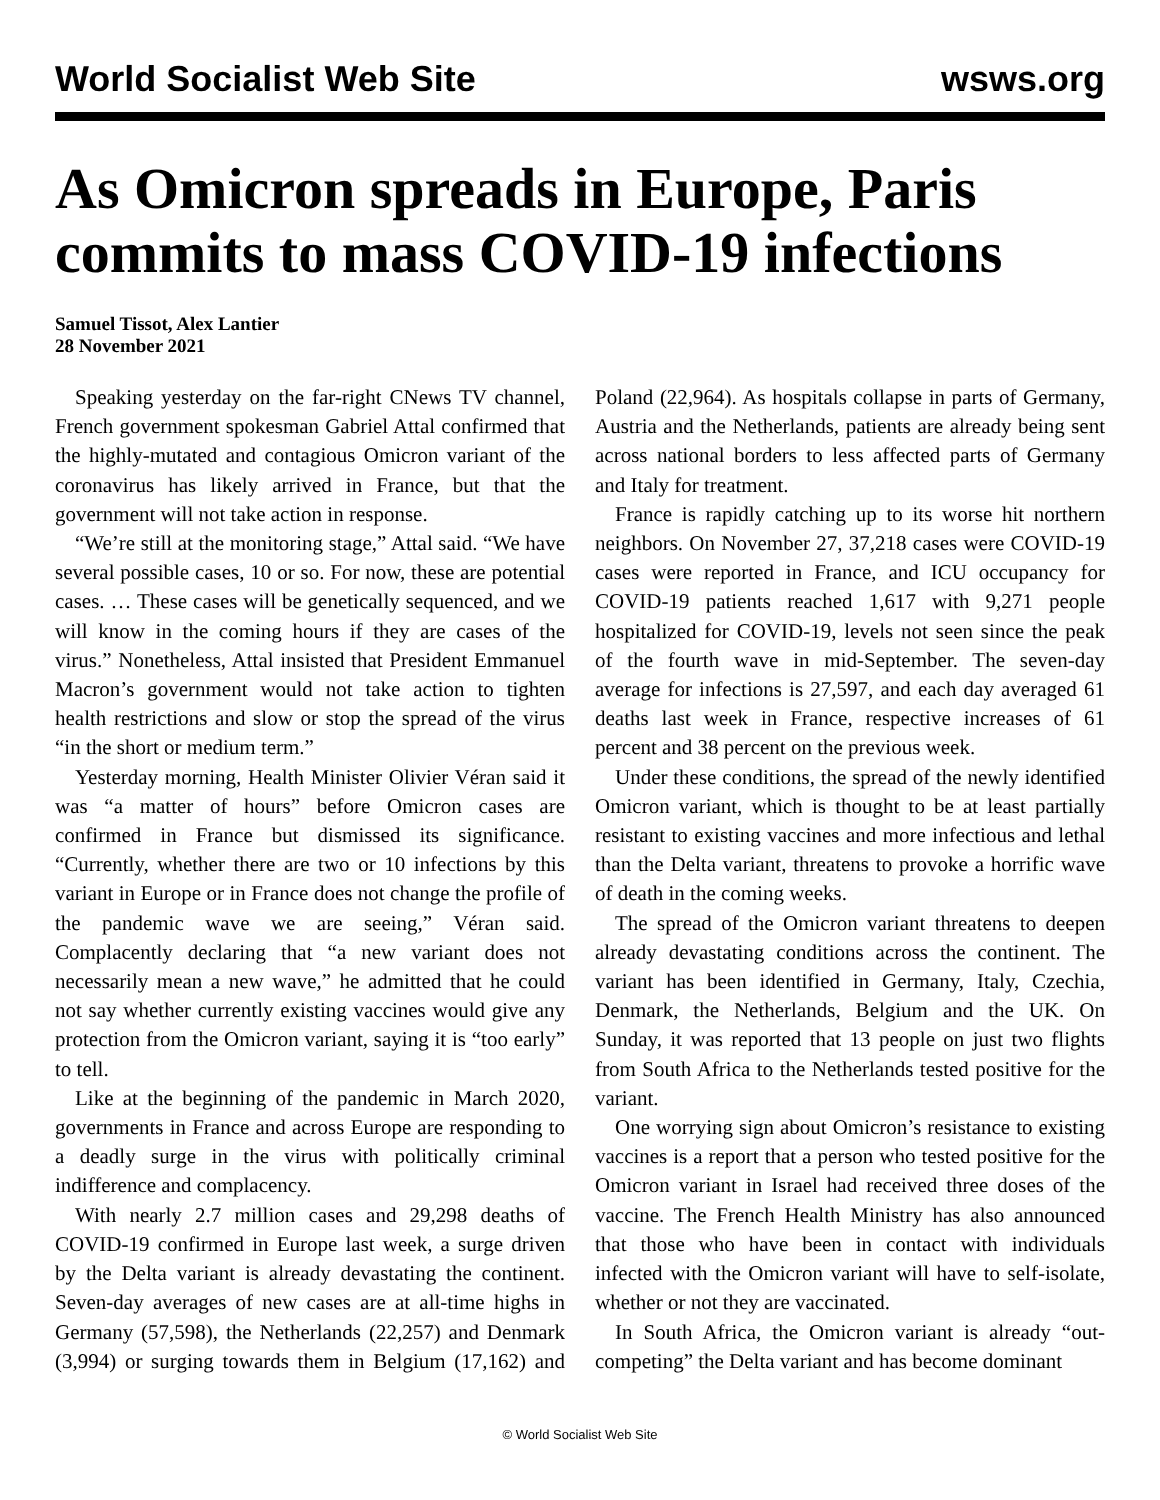World Socialist Web Site wsws.org
As Omicron spreads in Europe, Paris commits to mass COVID-19 infections
Samuel Tissot, Alex Lantier
28 November 2021
Speaking yesterday on the far-right CNews TV channel, French government spokesman Gabriel Attal confirmed that the highly-mutated and contagious Omicron variant of the coronavirus has likely arrived in France, but that the government will not take action in response.
“We’re still at the monitoring stage,” Attal said. “We have several possible cases, 10 or so. For now, these are potential cases. … These cases will be genetically sequenced, and we will know in the coming hours if they are cases of the virus.” Nonetheless, Attal insisted that President Emmanuel Macron’s government would not take action to tighten health restrictions and slow or stop the spread of the virus “in the short or medium term.”
Yesterday morning, Health Minister Olivier Véran said it was “a matter of hours” before Omicron cases are confirmed in France but dismissed its significance. “Currently, whether there are two or 10 infections by this variant in Europe or in France does not change the profile of the pandemic wave we are seeing,” Véran said. Complacently declaring that “a new variant does not necessarily mean a new wave,” he admitted that he could not say whether currently existing vaccines would give any protection from the Omicron variant, saying it is “too early” to tell.
Like at the beginning of the pandemic in March 2020, governments in France and across Europe are responding to a deadly surge in the virus with politically criminal indifference and complacency.
With nearly 2.7 million cases and 29,298 deaths of COVID-19 confirmed in Europe last week, a surge driven by the Delta variant is already devastating the continent. Seven-day averages of new cases are at all-time highs in Germany (57,598), the Netherlands (22,257) and Denmark (3,994) or surging towards them in Belgium (17,162) and Poland (22,964). As hospitals collapse in parts of Germany, Austria and the Netherlands, patients are already being sent across national borders to less affected parts of Germany and Italy for treatment.
France is rapidly catching up to its worse hit northern neighbors. On November 27, 37,218 cases were COVID-19 cases were reported in France, and ICU occupancy for COVID-19 patients reached 1,617 with 9,271 people hospitalized for COVID-19, levels not seen since the peak of the fourth wave in mid-September. The seven-day average for infections is 27,597, and each day averaged 61 deaths last week in France, respective increases of 61 percent and 38 percent on the previous week.
Under these conditions, the spread of the newly identified Omicron variant, which is thought to be at least partially resistant to existing vaccines and more infectious and lethal than the Delta variant, threatens to provoke a horrific wave of death in the coming weeks.
The spread of the Omicron variant threatens to deepen already devastating conditions across the continent. The variant has been identified in Germany, Italy, Czechia, Denmark, the Netherlands, Belgium and the UK. On Sunday, it was reported that 13 people on just two flights from South Africa to the Netherlands tested positive for the variant.
One worrying sign about Omicron’s resistance to existing vaccines is a report that a person who tested positive for the Omicron variant in Israel had received three doses of the vaccine. The French Health Ministry has also announced that those who have been in contact with individuals infected with the Omicron variant will have to self-isolate, whether or not they are vaccinated.
In South Africa, the Omicron variant is already “out-competing” the Delta variant and has become dominant
© World Socialist Web Site